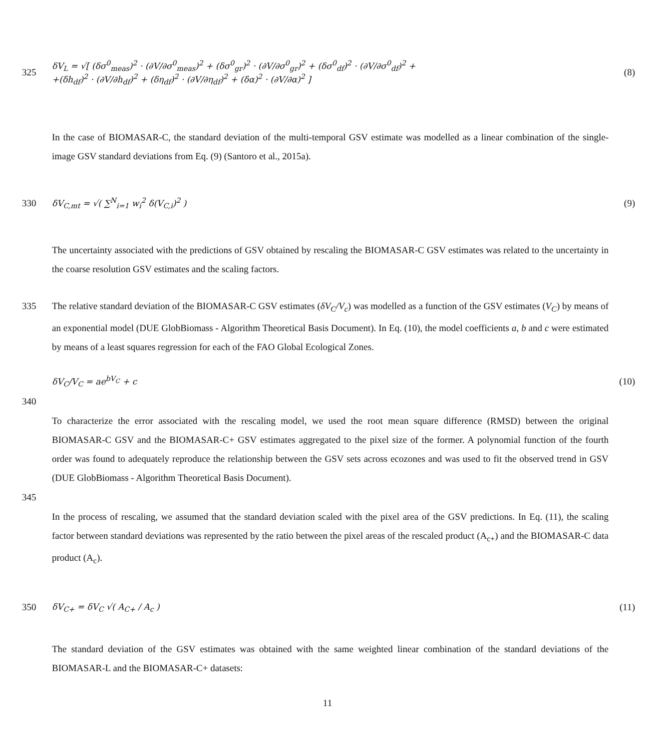325
δV<sub>L</sub> = √[ (δσ<sup>0</sup><sub>meas</sub>)<sup>2</sup> · (∂V/∂σ<sup>0</sup><sub>meas</sub>)<sup>2</sup> + (δσ<sup>0</sup><sub>gr</sub>)<sup>2</sup> · (∂V/∂σ<sup>0</sup><sub>gr</sub>)<sup>2</sup> + (δσ<sup>0</sup><sub>df</sub>)<sup>2</sup> · (∂V/∂σ<sup>0</sup><sub>df</sub>)<sup>2</sup> +
+(δh<sub>df</sub>)<sup>2</sup> · (∂V/∂h<sub>df</sub>)<sup>2</sup> + (δη<sub>df</sub>)<sup>2</sup> · (∂V/∂η<sub>df</sub>)<sup>2</sup> + (δα)<sup>2</sup> · (∂V/∂α)<sup>2</sup> ]
(8)
In the case of BIOMASAR-C, the standard deviation of the multi-temporal GSV estimate was modelled as a linear combination of the single-image GSV standard deviations from Eq. (9) (Santoro et al., 2015a).
330
δV<sub>C,mt</sub> = √( ∑<sup>N</sup><sub>i=1</sub> w<sub>i</sub><sup>2</sup> δ(V<sub>C,i</sub>)<sup>2</sup> )
(9)
The uncertainty associated with the predictions of GSV obtained by rescaling the BIOMASAR-C GSV estimates was related to the uncertainty in the coarse resolution GSV estimates and the scaling factors.
335 The relative standard deviation of the BIOMASAR-C GSV estimates (δV<sub>C</sub>/V<sub>c</sub>) was modelled as a function of the GSV estimates (V<sub>C</sub>) by means of an exponential model (DUE GlobBiomass - Algorithm Theoretical Basis Document). In Eq. (10), the model coefficients a, b and c were estimated by means of a least squares regression for each of the FAO Global Ecological Zones.
δV<sub>C</sub>/V<sub>C</sub> = ae<sup>bV<sub>C</sub></sup> + c (10)
340
To characterize the error associated with the rescaling model, we used the root mean square difference (RMSD) between the original BIOMASAR-C GSV and the BIOMASAR-C+ GSV estimates aggregated to the pixel size of the former. A polynomial function of the fourth order was found to adequately reproduce the relationship between the GSV sets across ecozones and was used to fit the observed trend in GSV (DUE GlobBiomass - Algorithm Theoretical Basis Document).
345
In the process of rescaling, we assumed that the standard deviation scaled with the pixel area of the GSV predictions. In Eq. (11), the scaling factor between standard deviations was represented by the ratio between the pixel areas of the rescaled product (A<sub>c+</sub>) and the BIOMASAR-C data product (A<sub>c</sub>).
350 δV<sub>C+</sub> = δV<sub>C</sub> √( A<sub>C+</sub> / A<sub>c</sub> ) (11)
The standard deviation of the GSV estimates was obtained with the same weighted linear combination of the standard deviations of the BIOMASAR-L and the BIOMASAR-C+ datasets:
11